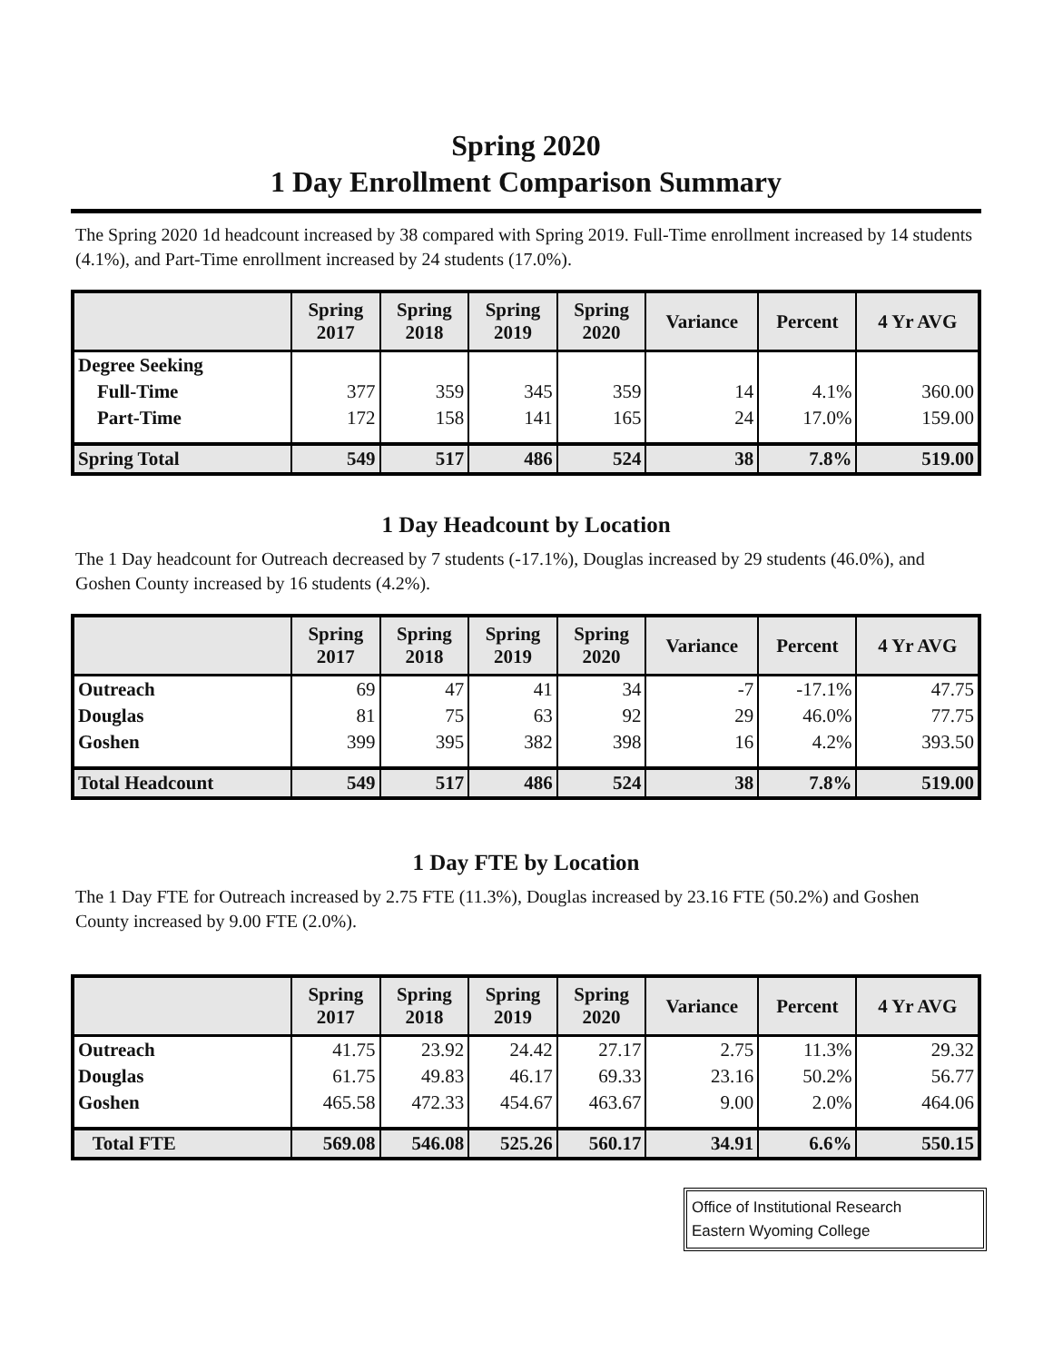Spring 2020
1 Day Enrollment Comparison Summary
The Spring 2020 1d headcount increased by 38 compared with Spring 2019. Full-Time enrollment increased by 14 students (4.1%), and Part-Time enrollment increased by 24 students (17.0%).
| | Spring 2017 | Spring 2018 | Spring 2019 | Spring 2020 | Variance | Percent | 4 Yr AVG |
| --- | --- | --- | --- | --- | --- | --- | --- |
| Degree Seeking | | | | | | | |
| Full-Time | 377 | 359 | 345 | 359 | 14 | 4.1% | 360.00 |
| Part-Time | 172 | 158 | 141 | 165 | 24 | 17.0% | 159.00 |
| Spring Total | 549 | 517 | 486 | 524 | 38 | 7.8% | 519.00 |
1 Day Headcount by Location
The 1 Day headcount for Outreach decreased by 7 students (-17.1%), Douglas increased by 29 students (46.0%), and Goshen County increased by 16 students (4.2%).
| | Spring 2017 | Spring 2018 | Spring 2019 | Spring 2020 | Variance | Percent | 4 Yr AVG |
| --- | --- | --- | --- | --- | --- | --- | --- |
| Outreach | 69 | 47 | 41 | 34 | -7 | -17.1% | 47.75 |
| Douglas | 81 | 75 | 63 | 92 | 29 | 46.0% | 77.75 |
| Goshen | 399 | 395 | 382 | 398 | 16 | 4.2% | 393.50 |
| Total Headcount | 549 | 517 | 486 | 524 | 38 | 7.8% | 519.00 |
1 Day FTE by Location
The 1 Day FTE for Outreach increased by 2.75 FTE (11.3%), Douglas increased by 23.16 FTE (50.2%) and Goshen County increased by 9.00 FTE (2.0%).
| | Spring 2017 | Spring 2018 | Spring 2019 | Spring 2020 | Variance | Percent | 4 Yr AVG |
| --- | --- | --- | --- | --- | --- | --- | --- |
| Outreach | 41.75 | 23.92 | 24.42 | 27.17 | 2.75 | 11.3% | 29.32 |
| Douglas | 61.75 | 49.83 | 46.17 | 69.33 | 23.16 | 50.2% | 56.77 |
| Goshen | 465.58 | 472.33 | 454.67 | 463.67 | 9.00 | 2.0% | 464.06 |
| Total FTE | 569.08 | 546.08 | 525.26 | 560.17 | 34.91 | 6.6% | 550.15 |
Office of Institutional Research
Eastern Wyoming College